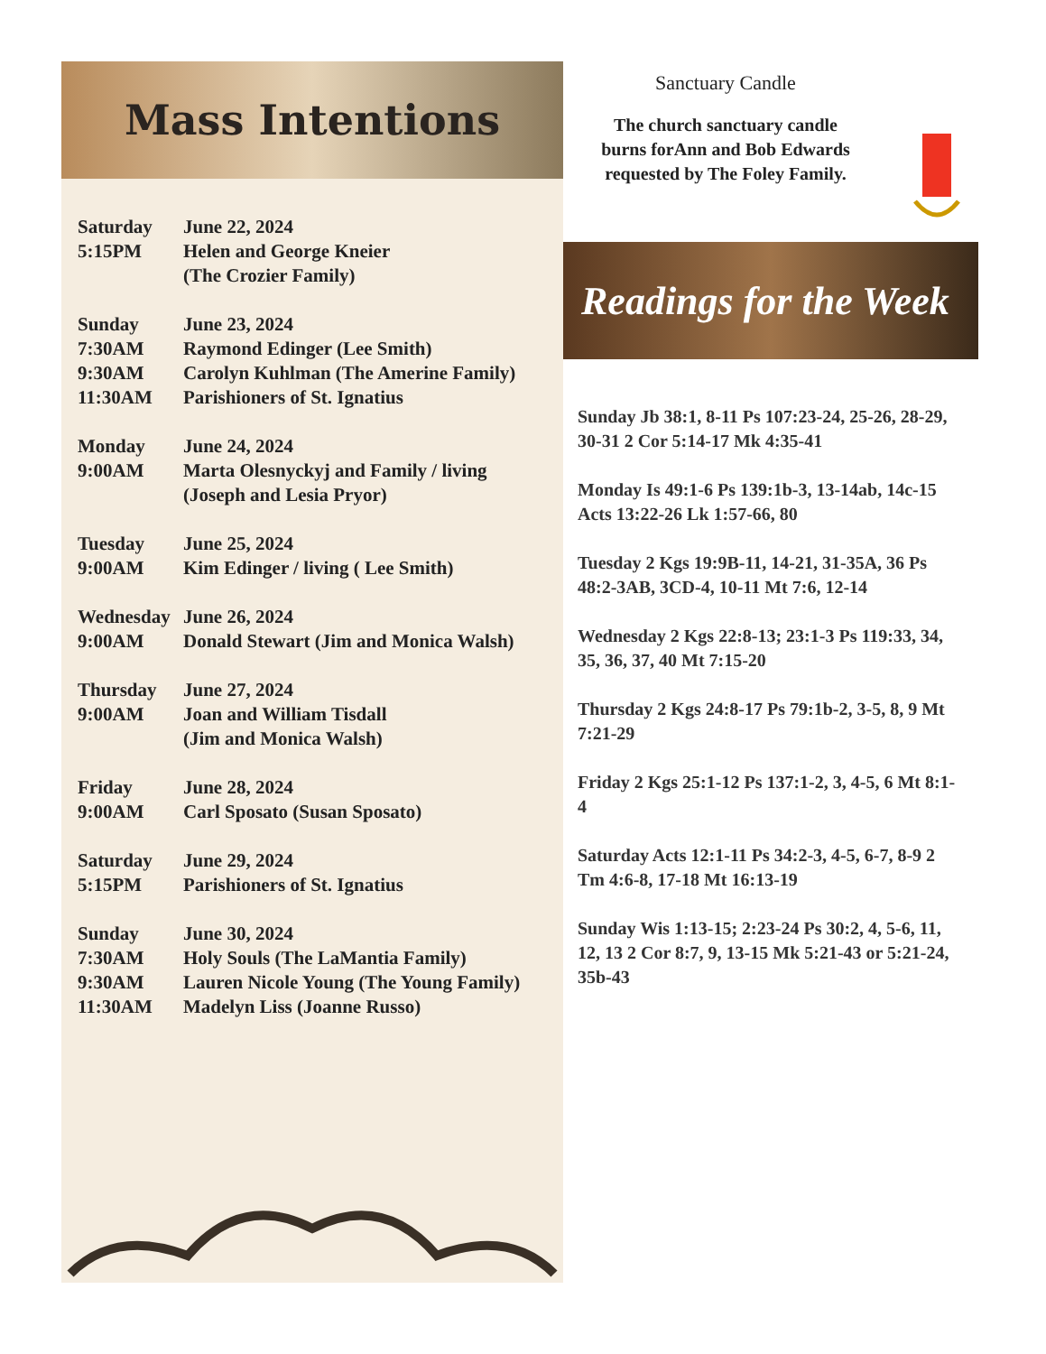Mass Intentions
Saturday
5:15PM
June 22, 2024
Helen and George Kneier
(The Crozier Family)
Sunday
7:30AM
9:30AM
11:30AM
June 23, 2024
Raymond Edinger (Lee Smith)
Carolyn Kuhlman (The Amerine Family)
Parishioners of St. Ignatius
Monday
9:00AM
June 24, 2024
Marta Olesnyckyj and Family / living
(Joseph and Lesia Pryor)
Tuesday
9:00AM
June 25, 2024
Kim Edinger / living ( Lee Smith)
Wednesday
9:00AM
June 26, 2024
Donald Stewart (Jim and Monica Walsh)
Thursday
9:00AM
June 27, 2024
Joan and William Tisdall
(Jim and Monica Walsh)
Friday
9:00AM
June 28, 2024
Carl Sposato (Susan Sposato)
Saturday
5:15PM
June 29, 2024
Parishioners of St. Ignatius
Sunday
7:30AM
9:30AM
11:30AM
June 30, 2024
Holy Souls (The LaMantia Family)
Lauren Nicole Young (The Young Family)
Madelyn Liss (Joanne Russo)
Sanctuary Candle
The church sanctuary candle
burns forAnn and Bob Edwards
requested by The Foley Family.
Readings for the Week
Sunday Jb 38:1, 8-11 Ps 107:23-24, 25-26, 28-29, 30-31 2 Cor 5:14-17 Mk 4:35-41
Monday Is 49:1-6 Ps 139:1b-3, 13-14ab, 14c-15 Acts 13:22-26 Lk 1:57-66, 80
Tuesday 2 Kgs 19:9B-11, 14-21, 31-35A, 36 Ps 48:2-3AB, 3CD-4, 10-11 Mt 7:6, 12-14
Wednesday 2 Kgs 22:8-13; 23:1-3 Ps 119:33, 34, 35, 36, 37, 40 Mt 7:15-20
Thursday 2 Kgs 24:8-17 Ps 79:1b-2, 3-5, 8, 9 Mt 7:21-29
Friday 2 Kgs 25:1-12 Ps 137:1-2, 3, 4-5, 6 Mt 8:1-4
Saturday Acts 12:1-11 Ps 34:2-3, 4-5, 6-7, 8-9 2 Tm 4:6-8, 17-18 Mt 16:13-19
Sunday Wis 1:13-15; 2:23-24 Ps 30:2, 4, 5-6, 11, 12, 13 2 Cor 8:7, 9, 13-15 Mk 5:21-43 or 5:21-24, 35b-43